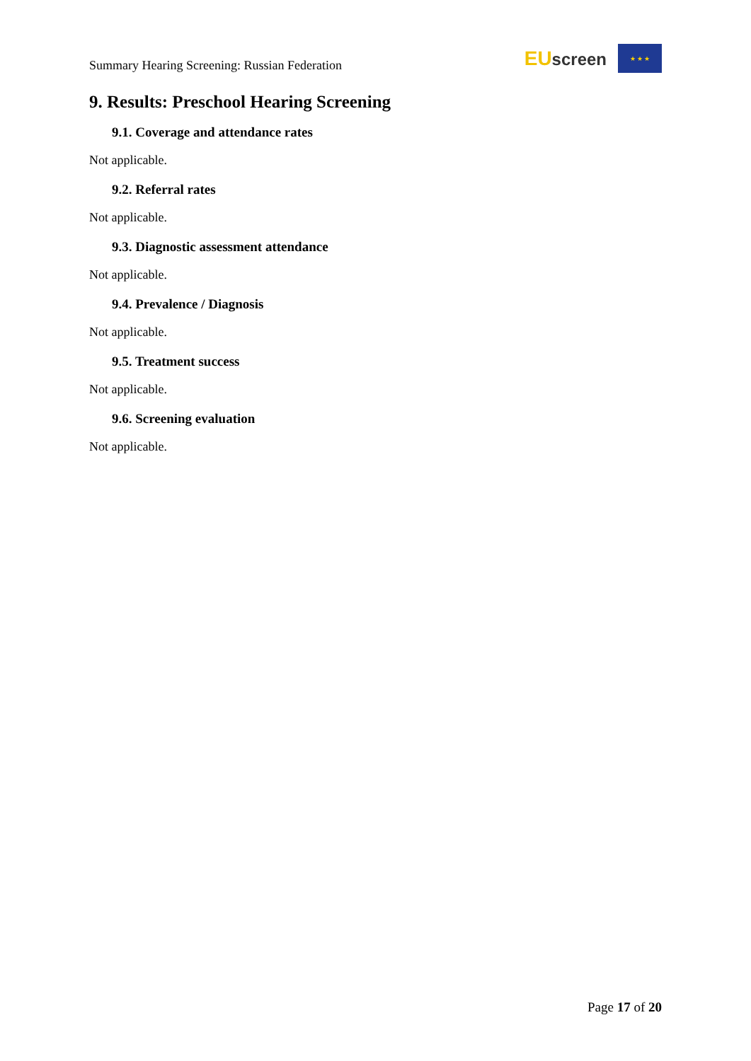Summary Hearing Screening: Russian Federation
EU screen
★ ★ ★
9. Results: Preschool Hearing Screening
9.1. Coverage and attendance rates
Not applicable.
9.2. Referral rates
Not applicable.
9.3. Diagnostic assessment attendance
Not applicable.
9.4. Prevalence / Diagnosis
Not applicable.
9.5. Treatment success
Not applicable.
9.6. Screening evaluation
Not applicable.
Page 17 of 20